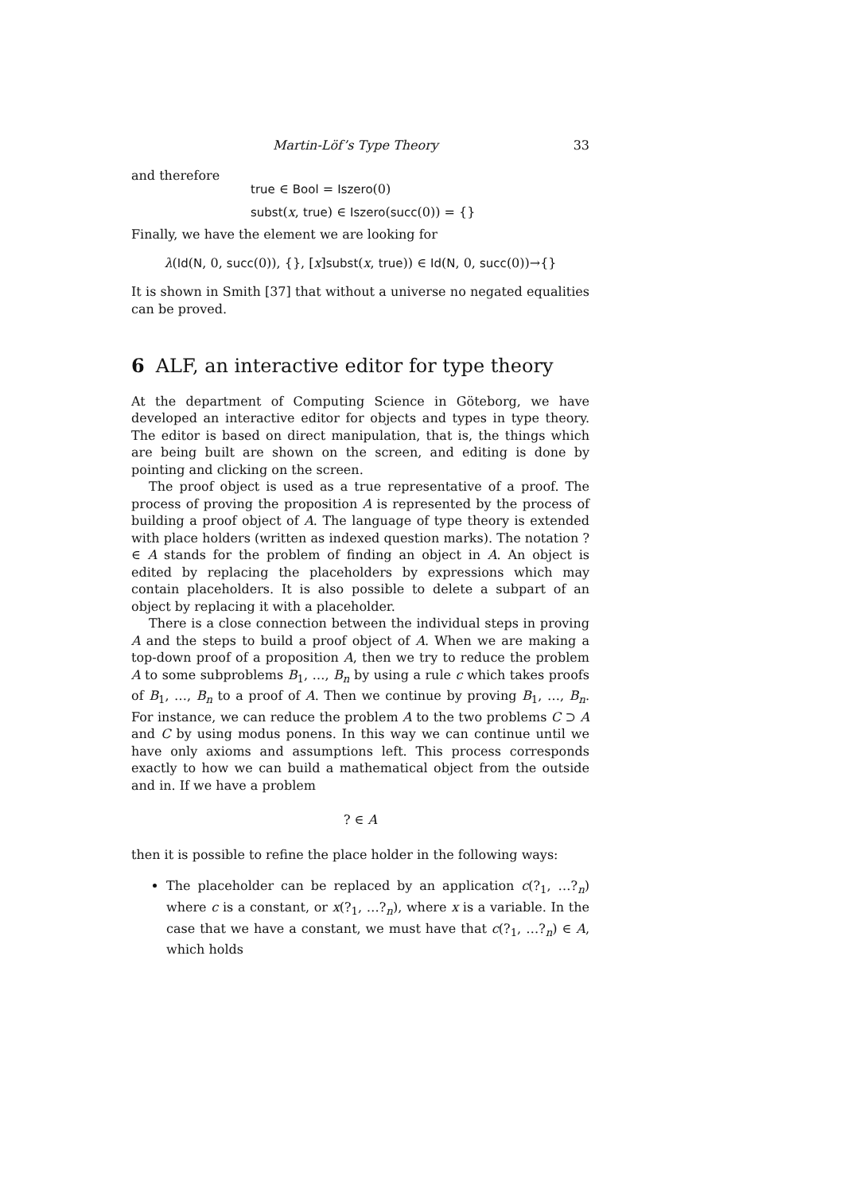Martin-Löf’s Type Theory 33
and therefore
true ∈ Bool = Iszero(0)
subst(x, true) ∈ Iszero(succ(0)) = {}
Finally, we have the element we are looking for
λ(Id(N, 0, succ(0)), {}, [x]subst(x, true)) ∈ Id(N, 0, succ(0))→{}
It is shown in Smith [37] that without a universe no negated equalities can be proved.
6 ALF, an interactive editor for type theory
At the department of Computing Science in Göteborg, we have developed an interactive editor for objects and types in type theory. The editor is based on direct manipulation, that is, the things which are being built are shown on the screen, and editing is done by pointing and clicking on the screen.
The proof object is used as a true representative of a proof. The process of proving the proposition A is represented by the process of building a proof object of A. The language of type theory is extended with place holders (written as indexed question marks). The notation ? ∈ A stands for the problem of finding an object in A. An object is edited by replacing the placeholders by expressions which may contain placeholders. It is also possible to delete a subpart of an object by replacing it with a placeholder.
There is a close connection between the individual steps in proving A and the steps to build a proof object of A. When we are making a top-down proof of a proposition A, then we try to reduce the problem A to some subproblems B<sub>1</sub>, …, B<sub>n</sub> by using a rule c which takes proofs of B<sub>1</sub>, …, B<sub>n</sub> to a proof of A. Then we continue by proving B<sub>1</sub>, …, B<sub>n</sub>. For instance, we can reduce the problem A to the two problems C ⊃ A and C by using modus ponens. In this way we can continue until we have only axioms and assumptions left. This process corresponds exactly to how we can build a mathematical object from the outside and in. If we have a problem
? ∈ A
then it is possible to refine the place holder in the following ways:
The placeholder can be replaced by an application c(?<sub>1</sub>, …?<sub>n</sub>) where c is a constant, or x(?<sub>1</sub>, …?<sub>n</sub>), where x is a variable. In the case that we have a constant, we must have that c(?<sub>1</sub>, …?<sub>n</sub>) ∈ A, which holds